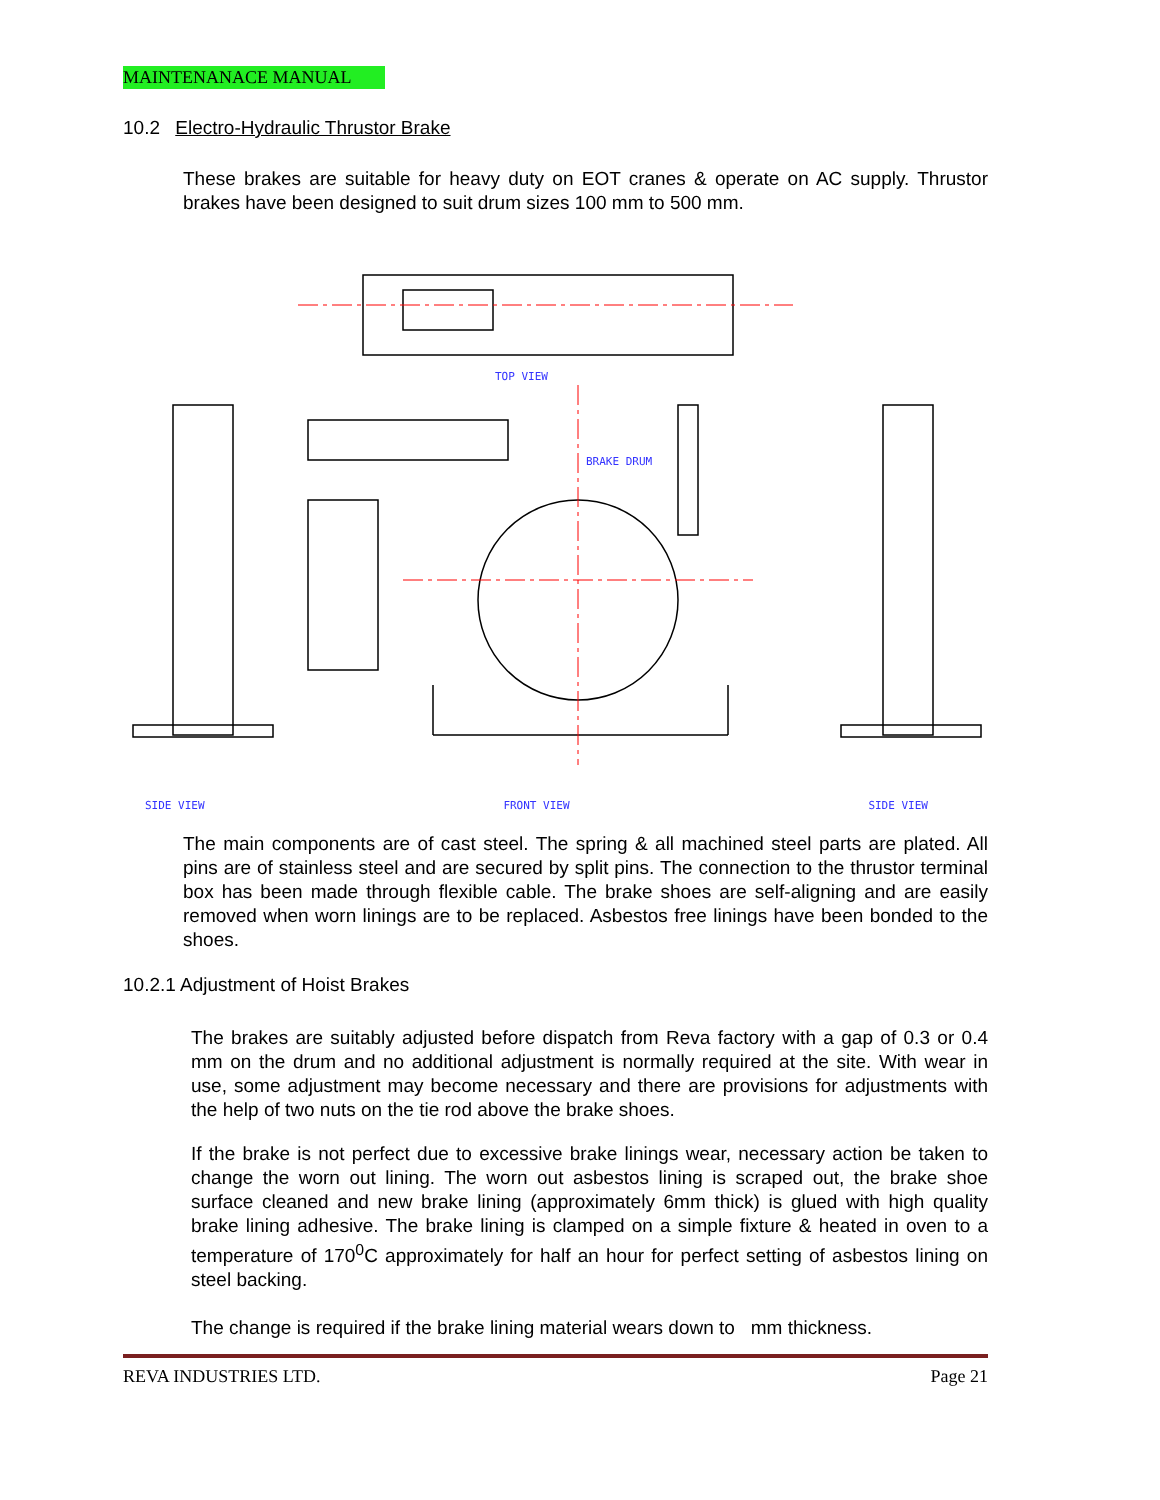MAINTENANACE MANUAL
10.2 Electro-Hydraulic Thrustor Brake
These brakes are suitable for heavy duty on EOT cranes & operate on AC supply. Thrustor brakes have been designed to suit drum sizes 100 mm to 500 mm.
TOP VIEW
BRAKE DRUM
SIDE VIEW FRONT VIEW SIDE VIEW
The main components are of cast steel. The spring & all machined steel parts are plated. All pins are of stainless steel and are secured by split pins. The connection to the thrustor terminal box has been made through flexible cable. The brake shoes are self-aligning and are easily removed when worn linings are to be replaced. Asbestos free linings have been bonded to the shoes.
10.2.1 Adjustment of Hoist Brakes
The brakes are suitably adjusted before dispatch from Reva factory with a gap of 0.3 or 0.4 mm on the drum and no additional adjustment is normally required at the site. With wear in use, some adjustment may become necessary and there are provisions for adjustments with the help of two nuts on the tie rod above the brake shoes.
If the brake is not perfect due to excessive brake linings wear, necessary action be taken to change the worn out lining. The worn out asbestos lining is scraped out, the brake shoe surface cleaned and new brake lining (approximately 6mm thick) is glued with high quality brake lining adhesive. The brake lining is clamped on a simple fixture & heated in oven to a temperature of 170<sup>0</sup>C approximately for half an hour for perfect setting of asbestos lining on steel backing.
The change is required if the brake lining material wears down to mm thickness.
REVA INDUSTRIES LTD. Page 21